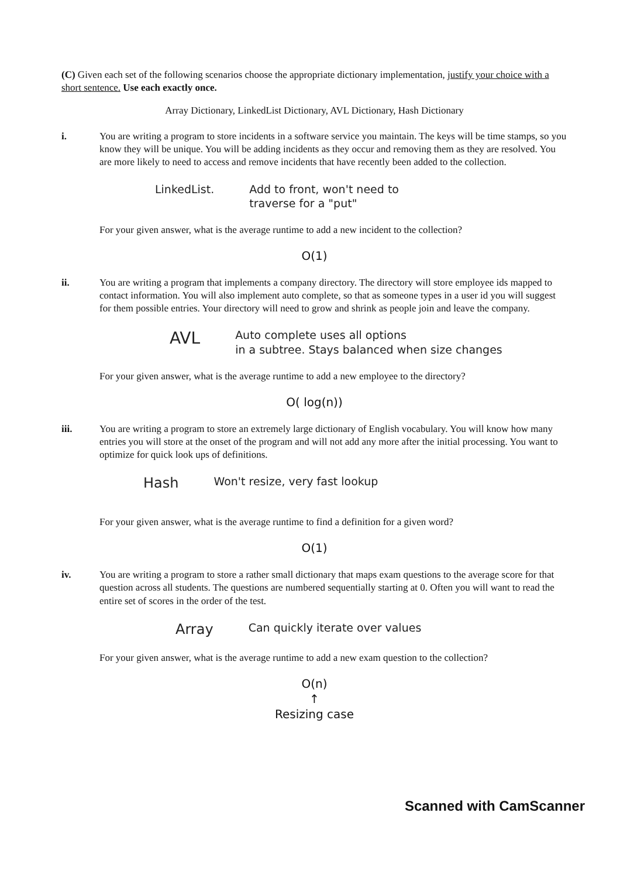(C) Given each set of the following scenarios choose the appropriate dictionary implementation, justify your choice with a short sentence. Use each exactly once.
Array Dictionary, LinkedList Dictionary, AVL Dictionary, Hash Dictionary
i. You are writing a program to store incidents in a software service you maintain. The keys will be time stamps, so you know they will be unique. You will be adding incidents as they occur and removing them as they are resolved. You are more likely to need to access and remove incidents that have recently been added to the collection.
LinkedList. Add to front, won't need to
traverse for a "put"
For your given answer, what is the average runtime to add a new incident to the collection?
O(1)
ii. You are writing a program that implements a company directory. The directory will store employee ids mapped to contact information. You will also implement auto complete, so that as someone types in a user id you will suggest for them possible entries. Your directory will need to grow and shrink as people join and leave the company.
AVL Auto complete uses all options
in a subtree. Stays balanced when size changes
For your given answer, what is the average runtime to add a new employee to the directory?
O( log(n))
iii. You are writing a program to store an extremely large dictionary of English vocabulary. You will know how many entries you will store at the onset of the program and will not add any more after the initial processing. You want to optimize for quick look ups of definitions.
Hash Won't resize, very fast lookup
For your given answer, what is the average runtime to find a definition for a given word?
O(1)
iv. You are writing a program to store a rather small dictionary that maps exam questions to the average score for that question across all students. The questions are numbered sequentially starting at 0. Often you will want to read the entire set of scores in the order of the test.
Array Can quickly iterate over values
For your given answer, what is the average runtime to add a new exam question to the collection?
O(n)
↑
Resizing case
Scanned with CamScanner